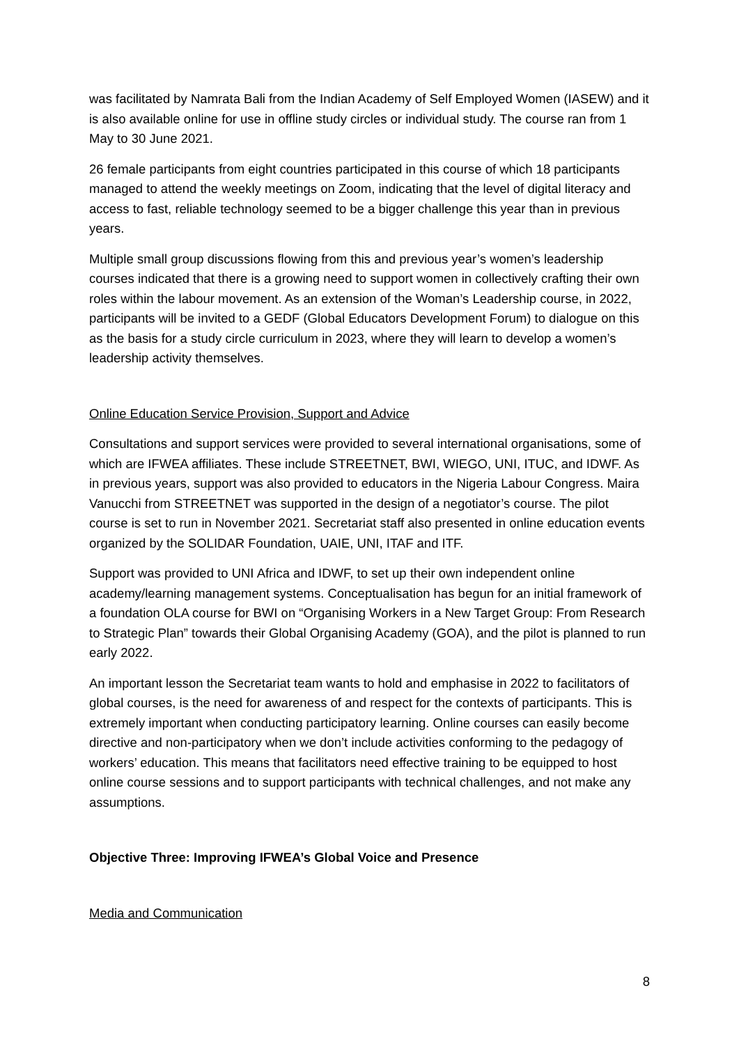was facilitated by Namrata Bali from the Indian Academy of Self Employed Women (IASEW) and it is also available online for use in offline study circles or individual study. The course ran from 1 May to 30 June 2021.
26 female participants from eight countries participated in this course of which 18 participants managed to attend the weekly meetings on Zoom, indicating that the level of digital literacy and access to fast, reliable technology seemed to be a bigger challenge this year than in previous years.
Multiple small group discussions flowing from this and previous year’s women’s leadership courses indicated that there is a growing need to support women in collectively crafting their own roles within the labour movement. As an extension of the Woman’s Leadership course, in 2022, participants will be invited to a GEDF (Global Educators Development Forum) to dialogue on this as the basis for a study circle curriculum in 2023, where they will learn to develop a women’s leadership activity themselves.
Online Education Service Provision, Support and Advice
Consultations and support services were provided to several international organisations, some of which are IFWEA affiliates. These include STREETNET, BWI, WIEGO, UNI, ITUC, and IDWF. As in previous years, support was also provided to educators in the Nigeria Labour Congress. Maira Vanucchi from STREETNET was supported in the design of a negotiator’s course. The pilot course is set to run in November 2021. Secretariat staff also presented in online education events organized by the SOLIDAR Foundation, UAIE, UNI, ITAF and ITF.
Support was provided to UNI Africa and IDWF, to set up their own independent online academy/learning management systems. Conceptualisation has begun for an initial framework of a foundation OLA course for BWI on “Organising Workers in a New Target Group: From Research to Strategic Plan” towards their Global Organising Academy (GOA), and the pilot is planned to run early 2022.
An important lesson the Secretariat team wants to hold and emphasise in 2022 to facilitators of global courses, is the need for awareness of and respect for the contexts of participants. This is extremely important when conducting participatory learning. Online courses can easily become directive and non-participatory when we don’t include activities conforming to the pedagogy of workers’ education. This means that facilitators need effective training to be equipped to host online course sessions and to support participants with technical challenges, and not make any assumptions.
Objective Three: Improving IFWEA’s Global Voice and Presence
Media and Communication
8